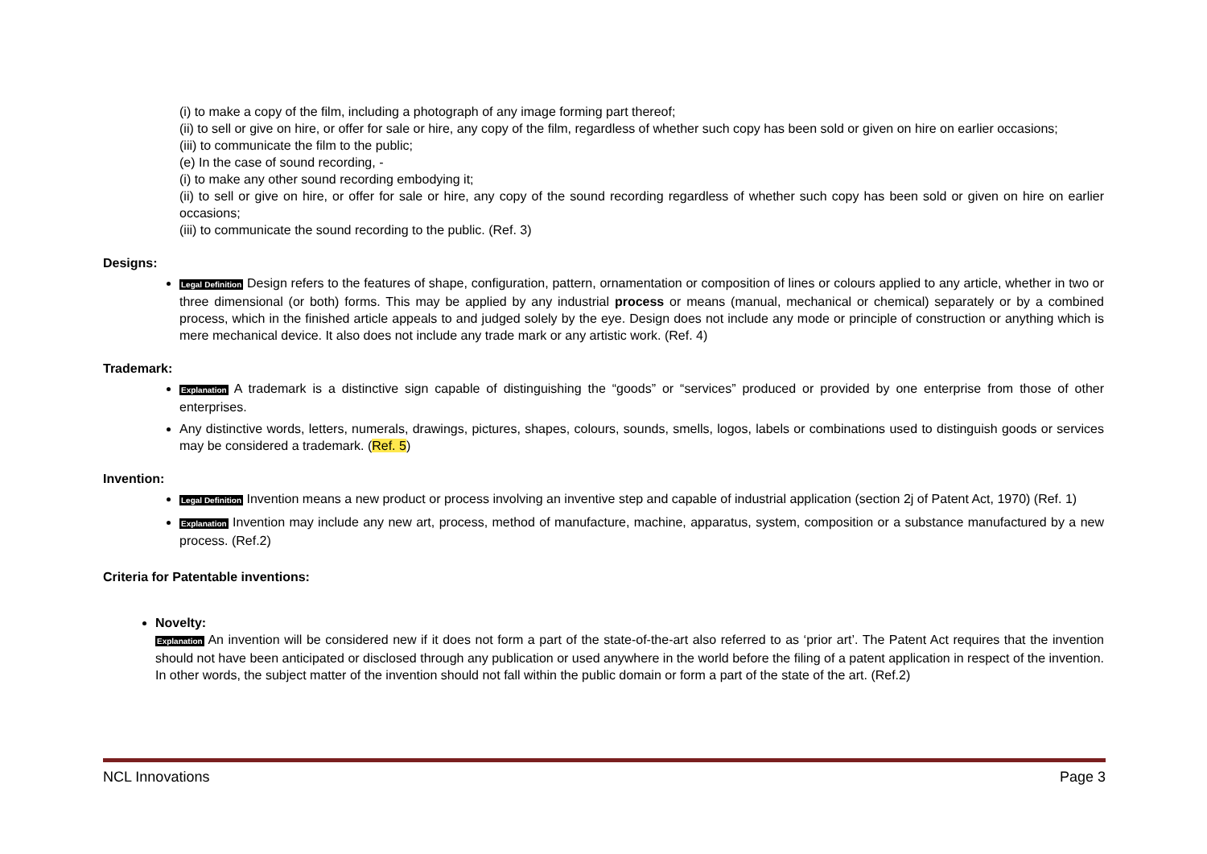(i) to make a copy of the film, including a photograph of any image forming part thereof;
(ii) to sell or give on hire, or offer for sale or hire, any copy of the film, regardless of whether such copy has been sold or given on hire on earlier occasions;
(iii) to communicate the film to the public;
(e) In the case of sound recording, -
(i) to make any other sound recording embodying it;
(ii) to sell or give on hire, or offer for sale or hire, any copy of the sound recording regardless of whether such copy has been sold or given on hire on earlier occasions;
(iii) to communicate the sound recording to the public. (Ref. 3)
Designs:
Legal Definition Design refers to the features of shape, configuration, pattern, ornamentation or composition of lines or colours applied to any article, whether in two or three dimensional (or both) forms. This may be applied by any industrial process or means (manual, mechanical or chemical) separately or by a combined process, which in the finished article appeals to and judged solely by the eye. Design does not include any mode or principle of construction or anything which is mere mechanical device. It also does not include any trade mark or any artistic work. (Ref. 4)
Trademark:
Explanation A trademark is a distinctive sign capable of distinguishing the “goods” or “services” produced or provided by one enterprise from those of other enterprises.
Any distinctive words, letters, numerals, drawings, pictures, shapes, colours, sounds, smells, logos, labels or combinations used to distinguish goods or services may be considered a trademark. (Ref. 5)
Invention:
Legal Definition Invention means a new product or process involving an inventive step and capable of industrial application (section 2j of Patent Act, 1970) (Ref. 1)
Explanation Invention may include any new art, process, method of manufacture, machine, apparatus, system, composition or a substance manufactured by a new process. (Ref.2)
Criteria for Patentable inventions:
Novelty:
Explanation An invention will be considered new if it does not form a part of the state-of-the-art also referred to as ‘prior art’. The Patent Act requires that the invention should not have been anticipated or disclosed through any publication or used anywhere in the world before the filing of a patent application in respect of the invention. In other words, the subject matter of the invention should not fall within the public domain or form a part of the state of the art. (Ref.2)
NCL Innovations Page 3